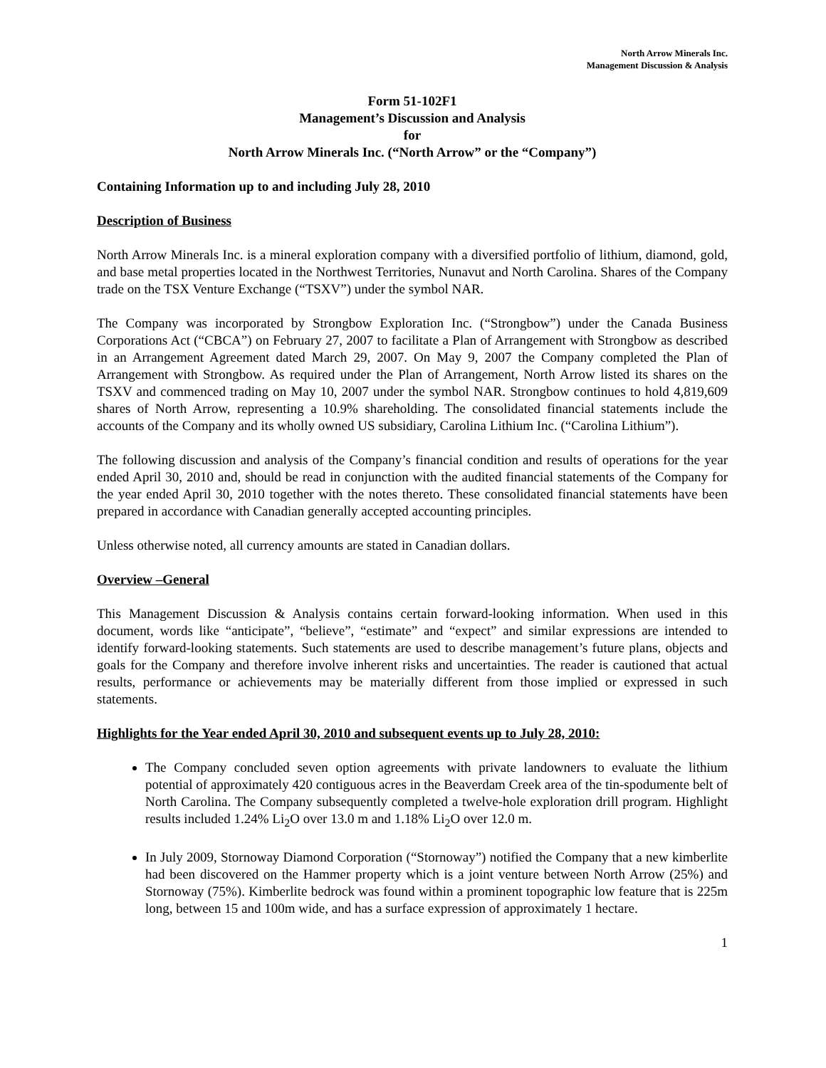North Arrow Minerals Inc.
Management Discussion & Analysis
Form 51-102F1
Management’s Discussion and Analysis
for
North Arrow Minerals Inc. (“North Arrow” or the “Company”)
Containing Information up to and including July 28, 2010
Description of Business
North Arrow Minerals Inc. is a mineral exploration company with a diversified portfolio of lithium, diamond, gold, and base metal properties located in the Northwest Territories, Nunavut and North Carolina. Shares of the Company trade on the TSX Venture Exchange (“TSXV”) under the symbol NAR.
The Company was incorporated by Strongbow Exploration Inc. (“Strongbow”) under the Canada Business Corporations Act (“CBCA”) on February 27, 2007 to facilitate a Plan of Arrangement with Strongbow as described in an Arrangement Agreement dated March 29, 2007. On May 9, 2007 the Company completed the Plan of Arrangement with Strongbow. As required under the Plan of Arrangement, North Arrow listed its shares on the TSXV and commenced trading on May 10, 2007 under the symbol NAR. Strongbow continues to hold 4,819,609 shares of North Arrow, representing a 10.9% shareholding. The consolidated financial statements include the accounts of the Company and its wholly owned US subsidiary, Carolina Lithium Inc. (“Carolina Lithium”).
The following discussion and analysis of the Company’s financial condition and results of operations for the year ended April 30, 2010 and, should be read in conjunction with the audited financial statements of the Company for the year ended April 30, 2010 together with the notes thereto. These consolidated financial statements have been prepared in accordance with Canadian generally accepted accounting principles.
Unless otherwise noted, all currency amounts are stated in Canadian dollars.
Overview –General
This Management Discussion & Analysis contains certain forward-looking information. When used in this document, words like “anticipate”, “believe”, “estimate” and “expect” and similar expressions are intended to identify forward-looking statements. Such statements are used to describe management’s future plans, objects and goals for the Company and therefore involve inherent risks and uncertainties. The reader is cautioned that actual results, performance or achievements may be materially different from those implied or expressed in such statements.
Highlights for the Year ended April 30, 2010 and subsequent events up to July 28, 2010:
The Company concluded seven option agreements with private landowners to evaluate the lithium potential of approximately 420 contiguous acres in the Beaverdam Creek area of the tin-spodumente belt of North Carolina. The Company subsequently completed a twelve-hole exploration drill program. Highlight results included 1.24% Li<sub>2</sub>O over 13.0 m and 1.18% Li<sub>2</sub>O over 12.0 m.
In July 2009, Stornoway Diamond Corporation (“Stornoway”) notified the Company that a new kimberlite had been discovered on the Hammer property which is a joint venture between North Arrow (25%) and Stornoway (75%). Kimberlite bedrock was found within a prominent topographic low feature that is 225m long, between 15 and 100m wide, and has a surface expression of approximately 1 hectare.
1